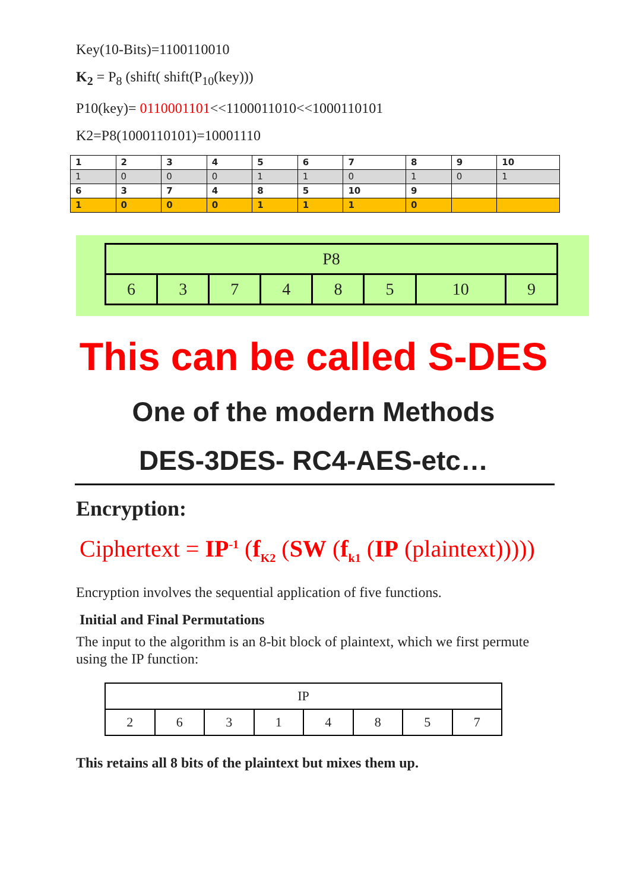Key(10-Bits)=1100110010
K<sub>2</sub> = P<sub>8</sub> (shift( shift(P<sub>10</sub>(key)))
P10(key)= 0110001101<<1100011010<<1000110101
K2=P8(1000110101)=10001110
| 1 | 2 | 3 | 4 | 5 | 6 | 7 | 8 | 9 | 10 |
| 1 | 0 | 0 | 0 | 1 | 1 | 0 | 1 | 0 | 1 |
| 6 | 3 | 7 | 4 | 8 | 5 | 10 | 9 | | |
| 1 | 0 | 0 | 0 | 1 | 1 | 1 | 0 | | |
| P8 | | | | | | | |
| 6 | 3 | 7 | 4 | 8 | 5 | 10 | 9 |
This can be called S-DES
One of the modern Methods
DES-3DES- RC4-AES-etc…
Encryption:
Ciphertext = IP<sup>-1</sup> (f<sub>K2</sub> (SW (f<sub>k1</sub> (IP (plaintext)))))
Encryption involves the sequential application of five functions.
Initial and Final Permutations
The input to the algorithm is an 8-bit block of plaintext, which we first permute using the IP function:
| IP | | | | | | | |
| 2 | 6 | 3 | 1 | 4 | 8 | 5 | 7 |
This retains all 8 bits of the plaintext but mixes them up.